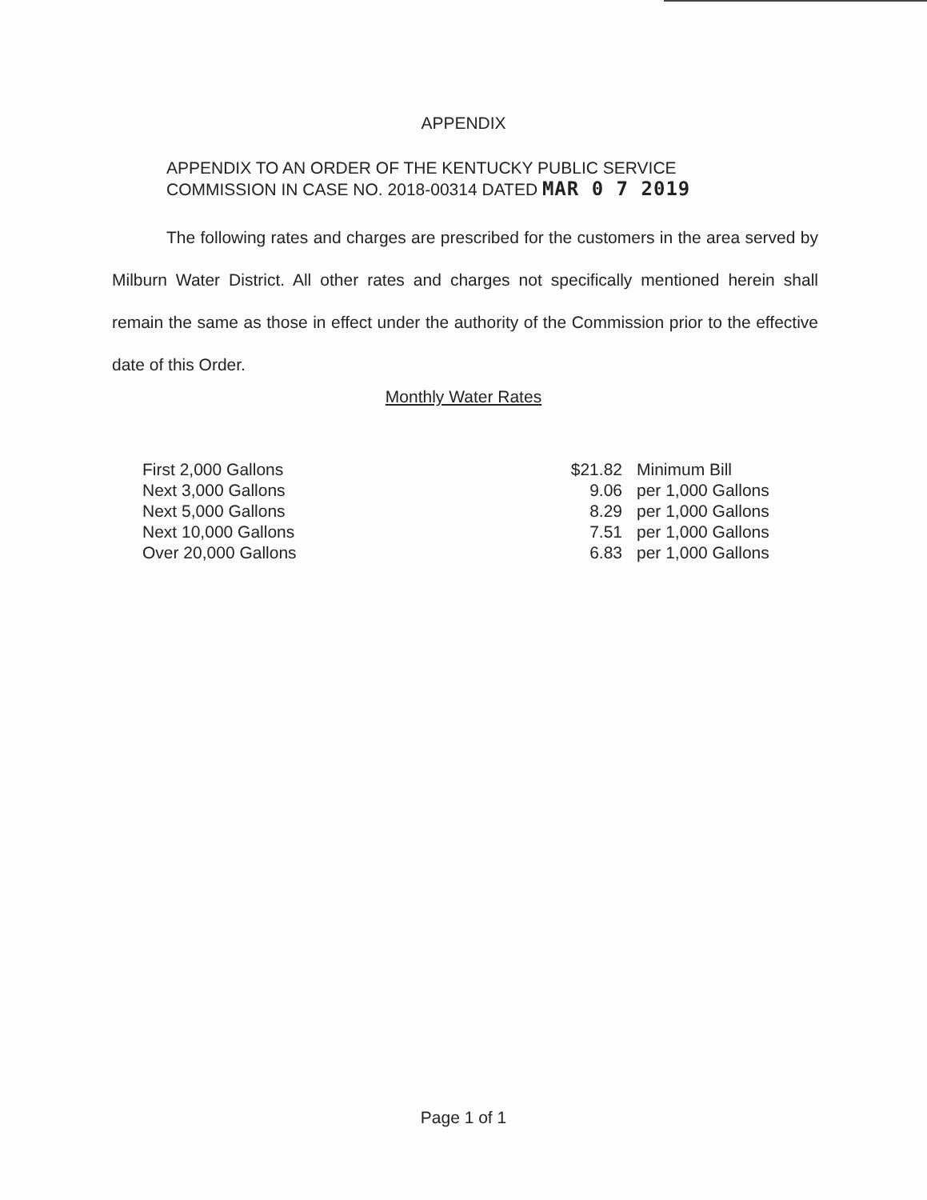APPENDIX
APPENDIX TO AN ORDER OF THE KENTUCKY PUBLIC SERVICE
COMMISSION IN CASE NO. 2018-00314 DATED MAR 0 7 2019
The following rates and charges are prescribed for the customers in the area served by Milburn Water District. All other rates and charges not specifically mentioned herein shall remain the same as those in effect under the authority of the Commission prior to the effective date of this Order.
Monthly Water Rates
| First 2,000 Gallons | $21.82 | Minimum Bill |
| Next 3,000 Gallons | 9.06 | per 1,000 Gallons |
| Next 5,000 Gallons | 8.29 | per 1,000 Gallons |
| Next 10,000 Gallons | 7.51 | per 1,000 Gallons |
| Over 20,000 Gallons | 6.83 | per 1,000 Gallons |
Page 1 of 1